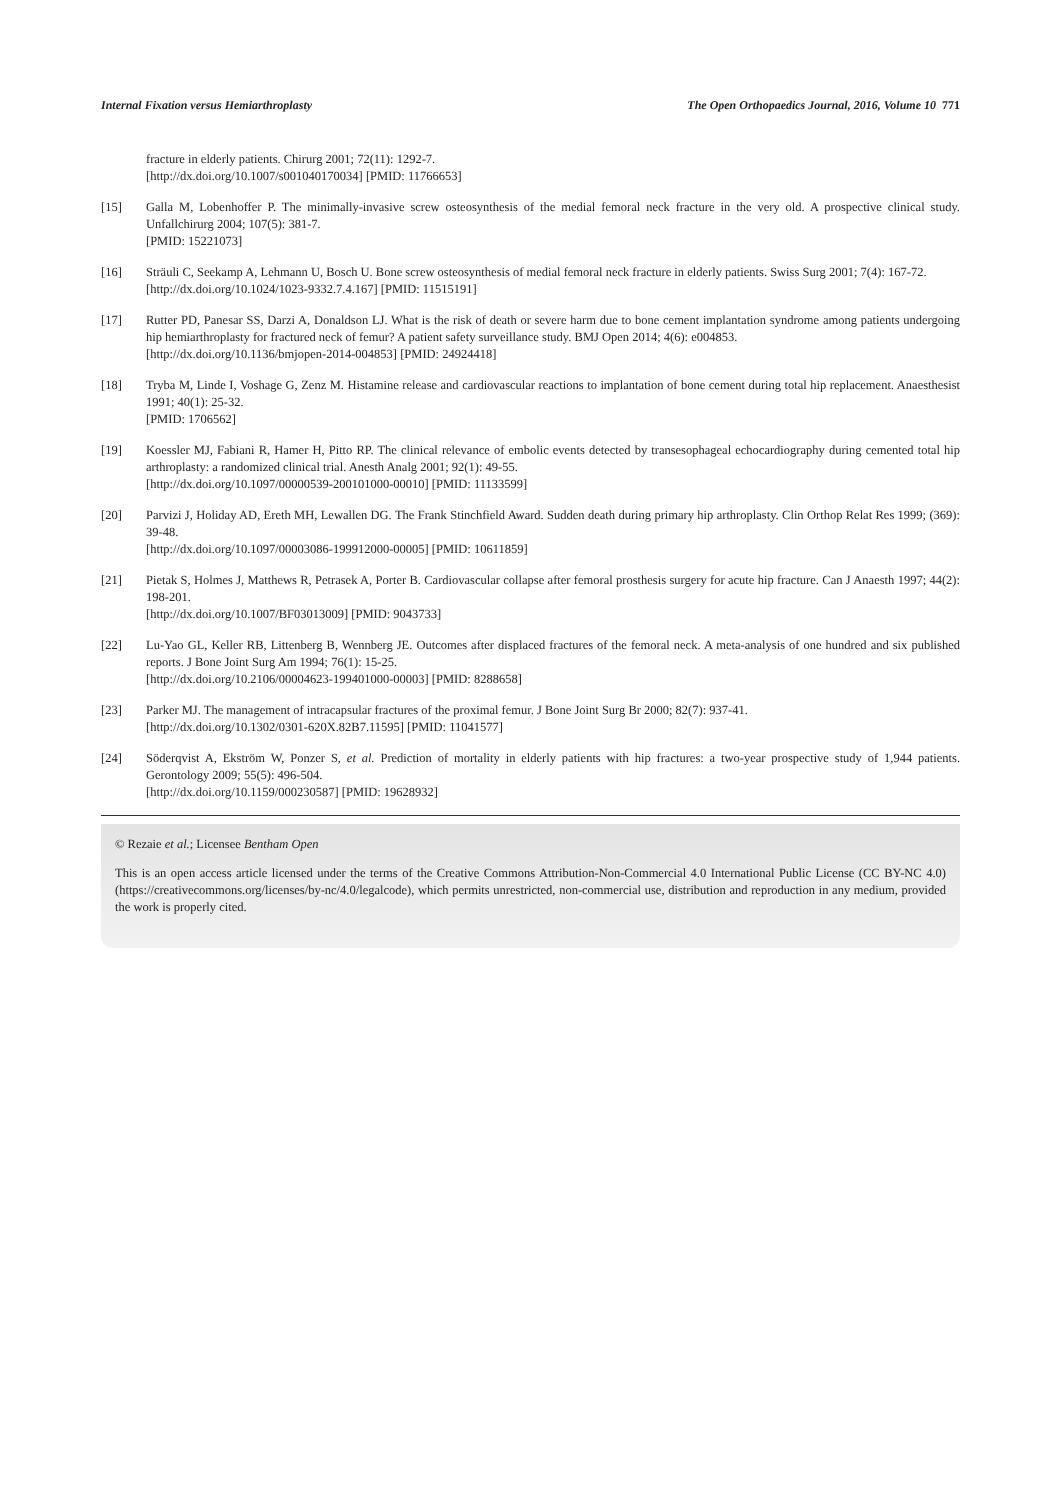Internal Fixation versus Hemiarthroplasty The Open Orthopaedics Journal, 2016, Volume 10 771
fracture in elderly patients. Chirurg 2001; 72(11): 1292-7.
[http://dx.doi.org/10.1007/s001040170034] [PMID: 11766653]
[15] Galla M, Lobenhoffer P. The minimally-invasive screw osteosynthesis of the medial femoral neck fracture in the very old. A prospective clinical study. Unfallchirurg 2004; 107(5): 381-7.
[PMID: 15221073]
[16] Sträuli C, Seekamp A, Lehmann U, Bosch U. Bone screw osteosynthesis of medial femoral neck fracture in elderly patients. Swiss Surg 2001; 7(4): 167-72.
[http://dx.doi.org/10.1024/1023-9332.7.4.167] [PMID: 11515191]
[17] Rutter PD, Panesar SS, Darzi A, Donaldson LJ. What is the risk of death or severe harm due to bone cement implantation syndrome among patients undergoing hip hemiarthroplasty for fractured neck of femur? A patient safety surveillance study. BMJ Open 2014; 4(6): e004853.
[http://dx.doi.org/10.1136/bmjopen-2014-004853] [PMID: 24924418]
[18] Tryba M, Linde I, Voshage G, Zenz M. Histamine release and cardiovascular reactions to implantation of bone cement during total hip replacement. Anaesthesist 1991; 40(1): 25-32.
[PMID: 1706562]
[19] Koessler MJ, Fabiani R, Hamer H, Pitto RP. The clinical relevance of embolic events detected by transesophageal echocardiography during cemented total hip arthroplasty: a randomized clinical trial. Anesth Analg 2001; 92(1): 49-55.
[http://dx.doi.org/10.1097/00000539-200101000-00010] [PMID: 11133599]
[20] Parvizi J, Holiday AD, Ereth MH, Lewallen DG. The Frank Stinchfield Award. Sudden death during primary hip arthroplasty. Clin Orthop Relat Res 1999; (369): 39-48.
[http://dx.doi.org/10.1097/00003086-199912000-00005] [PMID: 10611859]
[21] Pietak S, Holmes J, Matthews R, Petrasek A, Porter B. Cardiovascular collapse after femoral prosthesis surgery for acute hip fracture. Can J Anaesth 1997; 44(2): 198-201.
[http://dx.doi.org/10.1007/BF03013009] [PMID: 9043733]
[22] Lu-Yao GL, Keller RB, Littenberg B, Wennberg JE. Outcomes after displaced fractures of the femoral neck. A meta-analysis of one hundred and six published reports. J Bone Joint Surg Am 1994; 76(1): 15-25.
[http://dx.doi.org/10.2106/00004623-199401000-00003] [PMID: 8288658]
[23] Parker MJ. The management of intracapsular fractures of the proximal femur. J Bone Joint Surg Br 2000; 82(7): 937-41.
[http://dx.doi.org/10.1302/0301-620X.82B7.11595] [PMID: 11041577]
[24] Söderqvist A, Ekström W, Ponzer S, et al. Prediction of mortality in elderly patients with hip fractures: a two-year prospective study of 1,944 patients. Gerontology 2009; 55(5): 496-504.
[http://dx.doi.org/10.1159/000230587] [PMID: 19628932]
© Rezaie et al.; Licensee Bentham Open
This is an open access article licensed under the terms of the Creative Commons Attribution-Non-Commercial 4.0 International Public License (CC BY-NC 4.0) (https://creativecommons.org/licenses/by-nc/4.0/legalcode), which permits unrestricted, non-commercial use, distribution and reproduction in any medium, provided the work is properly cited.